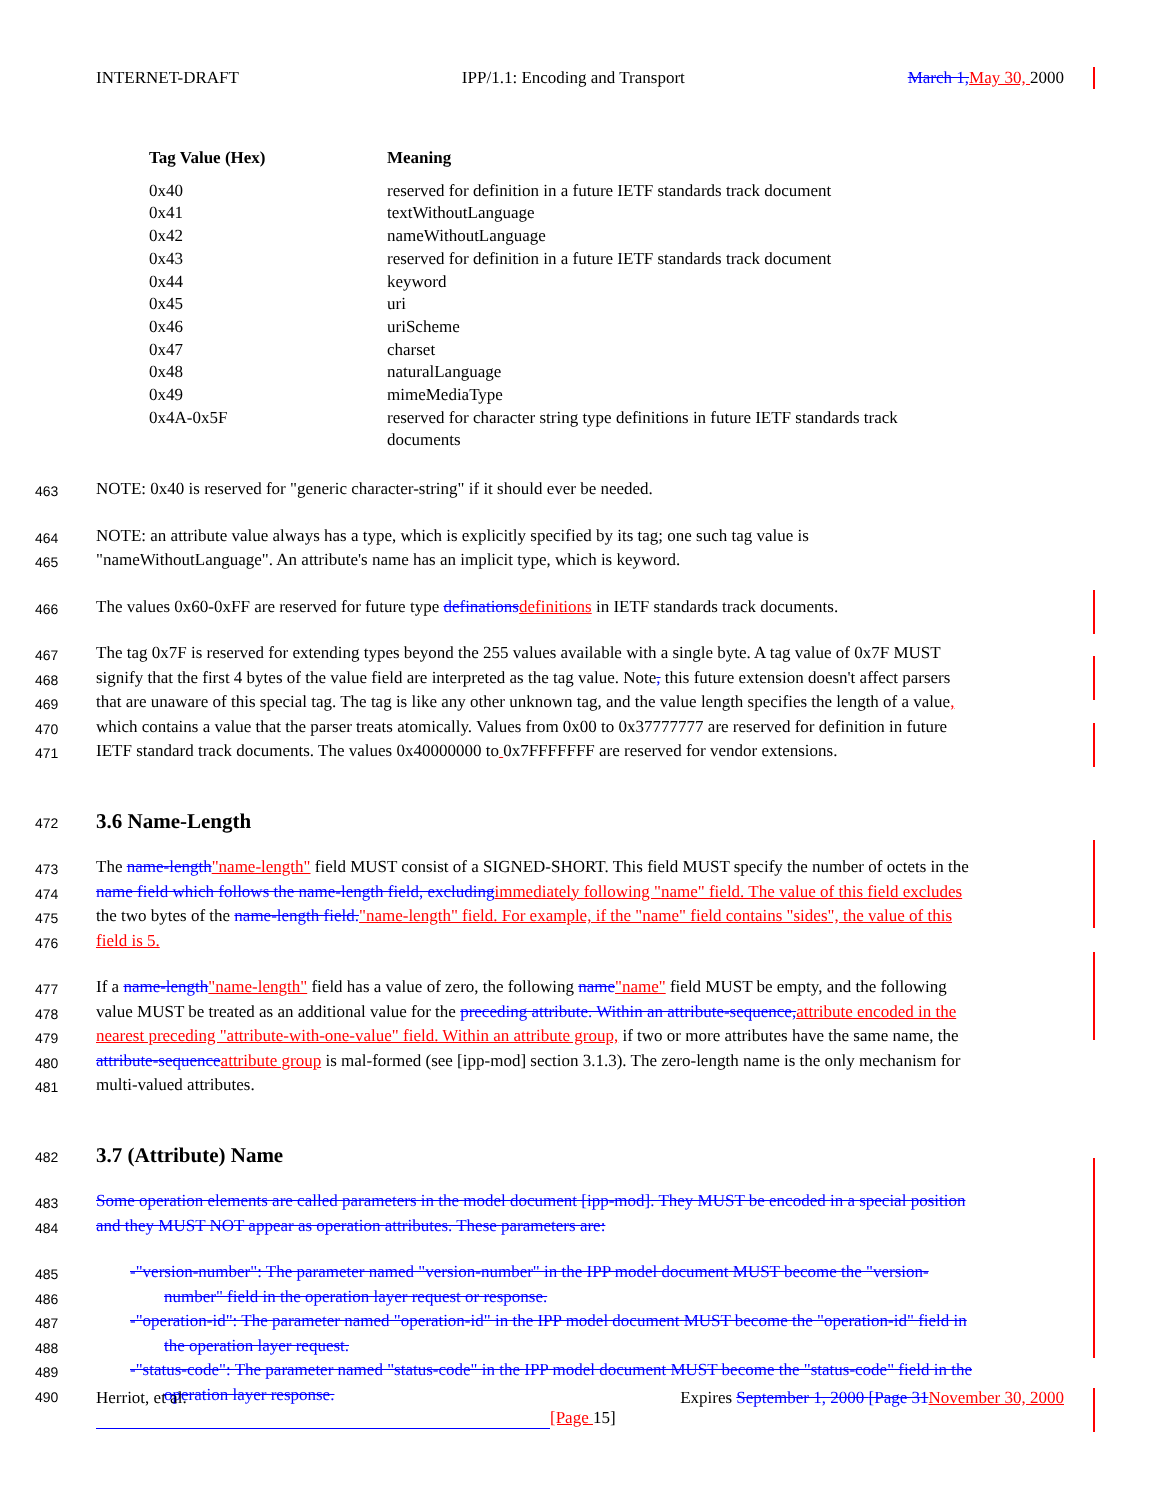INTERNET-DRAFT IPP/1.1: Encoding and Transport March 1,May 30, 2000
| Tag Value (Hex) | Meaning |
| --- | --- |
| 0x40 | reserved for definition in a future IETF standards track document |
| 0x41 | textWithoutLanguage |
| 0x42 | nameWithoutLanguage |
| 0x43 | reserved for definition in a future IETF standards track document |
| 0x44 | keyword |
| 0x45 | uri |
| 0x46 | uriScheme |
| 0x47 | charset |
| 0x48 | naturalLanguage |
| 0x49 | mimeMediaType |
| 0x4A-0x5F | reserved for character string type definitions in future IETF standards track documents |
463 NOTE: 0x40 is reserved for "generic character-string" if it should ever be needed.
464 NOTE: an attribute value always has a type, which is explicitly specified by its tag; one such tag value is
465 "nameWithoutLanguage". An attribute's name has an implicit type, which is keyword.
466 The values 0x60-0xFF are reserved for future type definationsdefinitions in IETF standards track documents.
467 The tag 0x7F is reserved for extending types beyond the 255 values available with a single byte. A tag value of 0x7F MUST
468 signify that the first 4 bytes of the value field are interpreted as the tag value. Note, this future extension doesn't affect parsers
469 that are unaware of this special tag. The tag is like any other unknown tag, and the value length specifies the length of a value,
470 which contains a value that the parser treats atomically. Values from 0x00 to 0x37777777 are reserved for definition in future
471 IETF standard track documents. The values 0x40000000 to 0x7FFFFFFF are reserved for vendor extensions.
472
3.6 Name-Length
473 The name-length"name-length" field MUST consist of a SIGNED-SHORT. This field MUST specify the number of octets in the
474 name field which follows the name-length field, excludingimmediately following "name" field. The value of this field excludes
475 the two bytes of the name-length field."name-length" field. For example, if the "name" field contains "sides", the value of this
476 field is 5.
477 If a name-length"name-length" field has a value of zero, the following name"name" field MUST be empty, and the following
478 value MUST be treated as an additional value for the preceding attribute. Within an attribute-sequence,attribute encoded in the
479 nearest preceding "attribute-with-one-value" field. Within an attribute group, if two or more attributes have the same name, the
480 attribute-sequenceattribute group is mal-formed (see [ipp-mod] section 3.1.3). The zero-length name is the only mechanism for
481 multi-valued attributes.
482
3.7 (Attribute) Name
483 Some operation elements are called parameters in the model document [ipp-mod]. They MUST be encoded in a special position
484 and they MUST NOT appear as operation attributes. These parameters are:
485 -"version-number": The parameter named "version-number" in the IPP model document MUST become the "version-
486 number" field in the operation layer request or response.
487 -"operation-id": The parameter named "operation-id" in the IPP model document MUST become the "operation-id" field in
488 the operation layer request.
489 -"status-code": The parameter named "status-code" in the IPP model document MUST become the "status-code" field in the
490 operation layer response.
Herriot, et al. Expires September 1, 2000 [Page 31November 30, 2000
[Page 15]